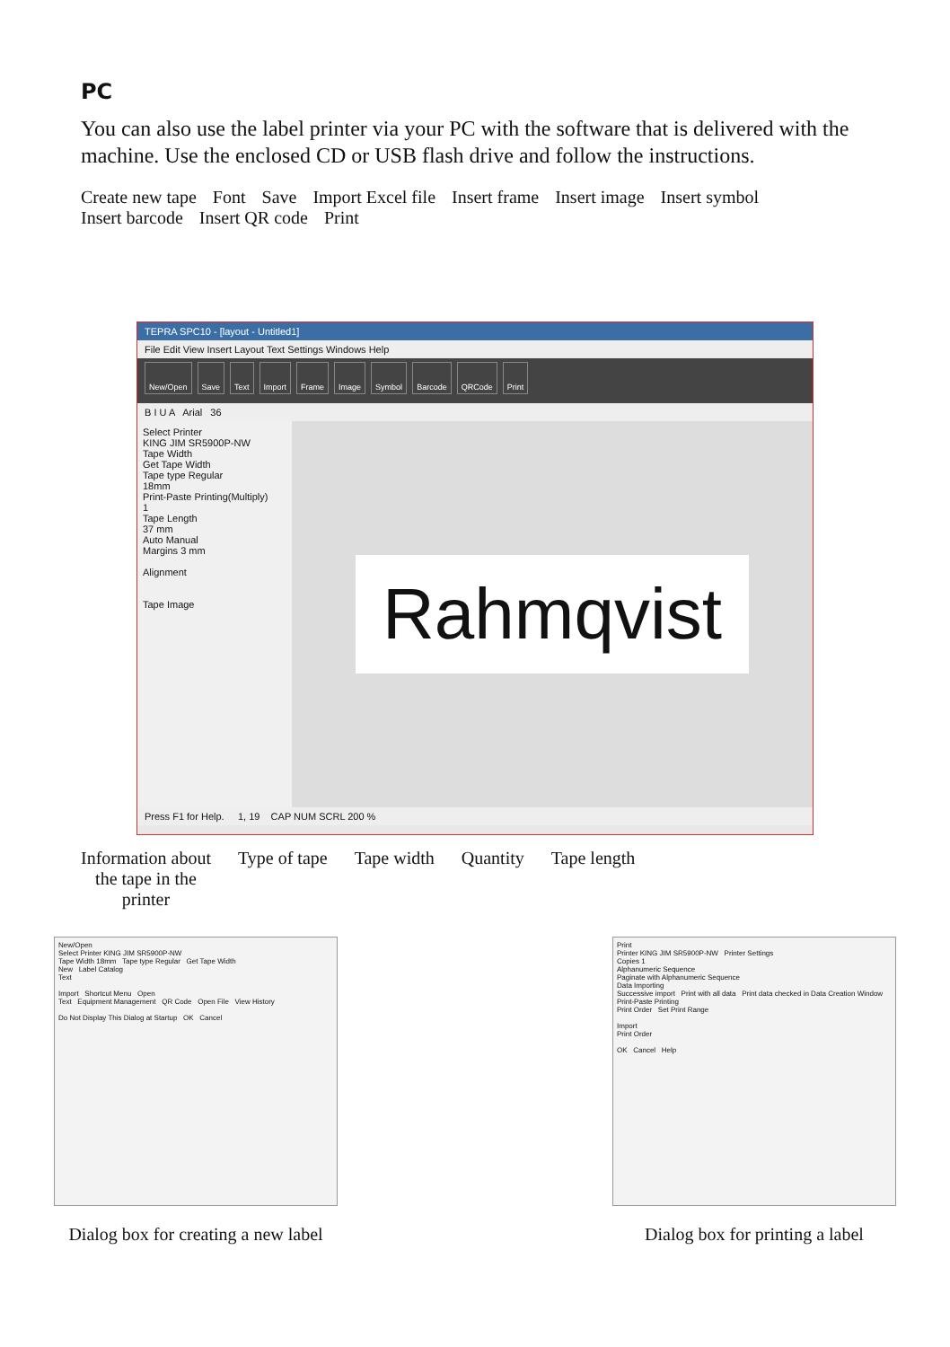PC
You can also use the label printer via your PC with the software that is delivered with the machine. Use the enclosed CD or USB flash drive and follow the instructions.
Create new tape Font Save Import Excel file Insert frame Insert image Insert symbol Insert barcode Insert QR code Print
TEPRA SPC10 - [layout - Untitled1]
File Edit View Insert Layout Text Settings Windows Help
New/Open Save Text Import Frame Image Symbol Barcode QRCode Print
B I U A Arial 36
Select Printer
KING JIM SR5900P-NW
Tape Width
Get Tape Width
Tape type Regular
18mm
Print-Paste Printing(Multiply)
1
Tape Length
37 mm
Auto Manual
Margins 3 mm
Alignment
Tape Image
Rahmqvist
Press F1 for Help. 1, 19 CAP NUM SCRL 200 %
Information about
the tape in the
printer
Type of tape Tape width Quantity Tape length
New/Open
Select Printer KING JIM SR5900P-NW
Tape Width 18mm Tape type Regular Get Tape Width
New Label Catalog
Text
Import Shortcut Menu Open
Text Equipment Management QR Code Open File View History
Do Not Display This Dialog at Startup OK Cancel
Dialog box for creating a new label
Print
Printer KING JIM SR5900P-NW Printer Settings
Copies 1
Alphanumeric Sequence
Paginate with Alphanumeric Sequence
Data Importing
Successive import Print with all data Print data checked in Data Creation Window
Print-Paste Printing
Print Order Set Print Range
Import
Print Order
OK Cancel Help
Dialog box for printing a label